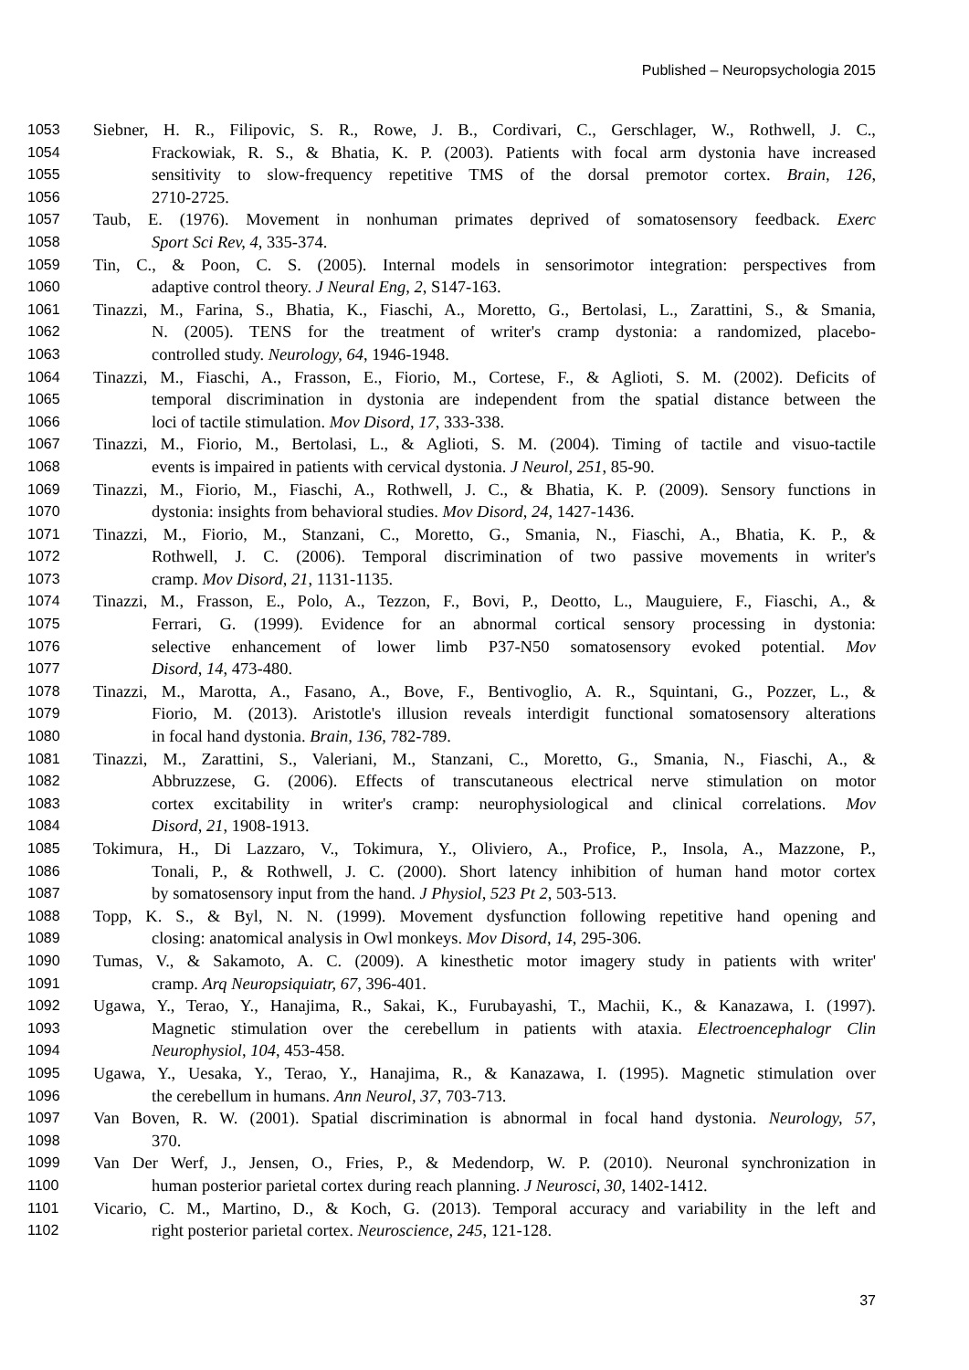Published – Neuropsychologia 2015
1053 Siebner, H. R., Filipovic, S. R., Rowe, J. B., Cordivari, C., Gerschlager, W., Rothwell, J. C.,
1054 Frackowiak, R. S., & Bhatia, K. P. (2003). Patients with focal arm dystonia have increased
1055 sensitivity to slow-frequency repetitive TMS of the dorsal premotor cortex. Brain, 126,
1056 2710-2725.
1057 Taub, E. (1976). Movement in nonhuman primates deprived of somatosensory feedback. Exerc
1058 Sport Sci Rev, 4, 335-374.
1059 Tin, C., & Poon, C. S. (2005). Internal models in sensorimotor integration: perspectives from
1060 adaptive control theory. J Neural Eng, 2, S147-163.
1061 Tinazzi, M., Farina, S., Bhatia, K., Fiaschi, A., Moretto, G., Bertolasi, L., Zarattini, S., & Smania,
1062 N. (2005). TENS for the treatment of writer's cramp dystonia: a randomized, placebo-
1063 controlled study. Neurology, 64, 1946-1948.
1064 Tinazzi, M., Fiaschi, A., Frasson, E., Fiorio, M., Cortese, F., & Aglioti, S. M. (2002). Deficits of
1065 temporal discrimination in dystonia are independent from the spatial distance between the
1066 loci of tactile stimulation. Mov Disord, 17, 333-338.
1067 Tinazzi, M., Fiorio, M., Bertolasi, L., & Aglioti, S. M. (2004). Timing of tactile and visuo-tactile
1068 events is impaired in patients with cervical dystonia. J Neurol, 251, 85-90.
1069 Tinazzi, M., Fiorio, M., Fiaschi, A., Rothwell, J. C., & Bhatia, K. P. (2009). Sensory functions in
1070 dystonia: insights from behavioral studies. Mov Disord, 24, 1427-1436.
1071 Tinazzi, M., Fiorio, M., Stanzani, C., Moretto, G., Smania, N., Fiaschi, A., Bhatia, K. P., &
1072 Rothwell, J. C. (2006). Temporal discrimination of two passive movements in writer's
1073 cramp. Mov Disord, 21, 1131-1135.
1074 Tinazzi, M., Frasson, E., Polo, A., Tezzon, F., Bovi, P., Deotto, L., Mauguiere, F., Fiaschi, A., &
1075 Ferrari, G. (1999). Evidence for an abnormal cortical sensory processing in dystonia:
1076 selective enhancement of lower limb P37-N50 somatosensory evoked potential. Mov
1077 Disord, 14, 473-480.
1078 Tinazzi, M., Marotta, A., Fasano, A., Bove, F., Bentivoglio, A. R., Squintani, G., Pozzer, L., &
1079 Fiorio, M. (2013). Aristotle's illusion reveals interdigit functional somatosensory alterations
1080 in focal hand dystonia. Brain, 136, 782-789.
1081 Tinazzi, M., Zarattini, S., Valeriani, M., Stanzani, C., Moretto, G., Smania, N., Fiaschi, A., &
1082 Abbruzzese, G. (2006). Effects of transcutaneous electrical nerve stimulation on motor
1083 cortex excitability in writer's cramp: neurophysiological and clinical correlations. Mov
1084 Disord, 21, 1908-1913.
1085 Tokimura, H., Di Lazzaro, V., Tokimura, Y., Oliviero, A., Profice, P., Insola, A., Mazzone, P.,
1086 Tonali, P., & Rothwell, J. C. (2000). Short latency inhibition of human hand motor cortex
1087 by somatosensory input from the hand. J Physiol, 523 Pt 2, 503-513.
1088 Topp, K. S., & Byl, N. N. (1999). Movement dysfunction following repetitive hand opening and
1089 closing: anatomical analysis in Owl monkeys. Mov Disord, 14, 295-306.
1090 Tumas, V., & Sakamoto, A. C. (2009). A kinesthetic motor imagery study in patients with writer'
1091 cramp. Arq Neuropsiquiatr, 67, 396-401.
1092 Ugawa, Y., Terao, Y., Hanajima, R., Sakai, K., Furubayashi, T., Machii, K., & Kanazawa, I. (1997).
1093 Magnetic stimulation over the cerebellum in patients with ataxia. Electroencephalogr Clin
1094 Neurophysiol, 104, 453-458.
1095 Ugawa, Y., Uesaka, Y., Terao, Y., Hanajima, R., & Kanazawa, I. (1995). Magnetic stimulation over
1096 the cerebellum in humans. Ann Neurol, 37, 703-713.
1097 Van Boven, R. W. (2001). Spatial discrimination is abnormal in focal hand dystonia. Neurology, 57,
1098 370.
1099 Van Der Werf, J., Jensen, O., Fries, P., & Medendorp, W. P. (2010). Neuronal synchronization in
1100 human posterior parietal cortex during reach planning. J Neurosci, 30, 1402-1412.
1101 Vicario, C. M., Martino, D., & Koch, G. (2013). Temporal accuracy and variability in the left and
1102 right posterior parietal cortex. Neuroscience, 245, 121-128.
37